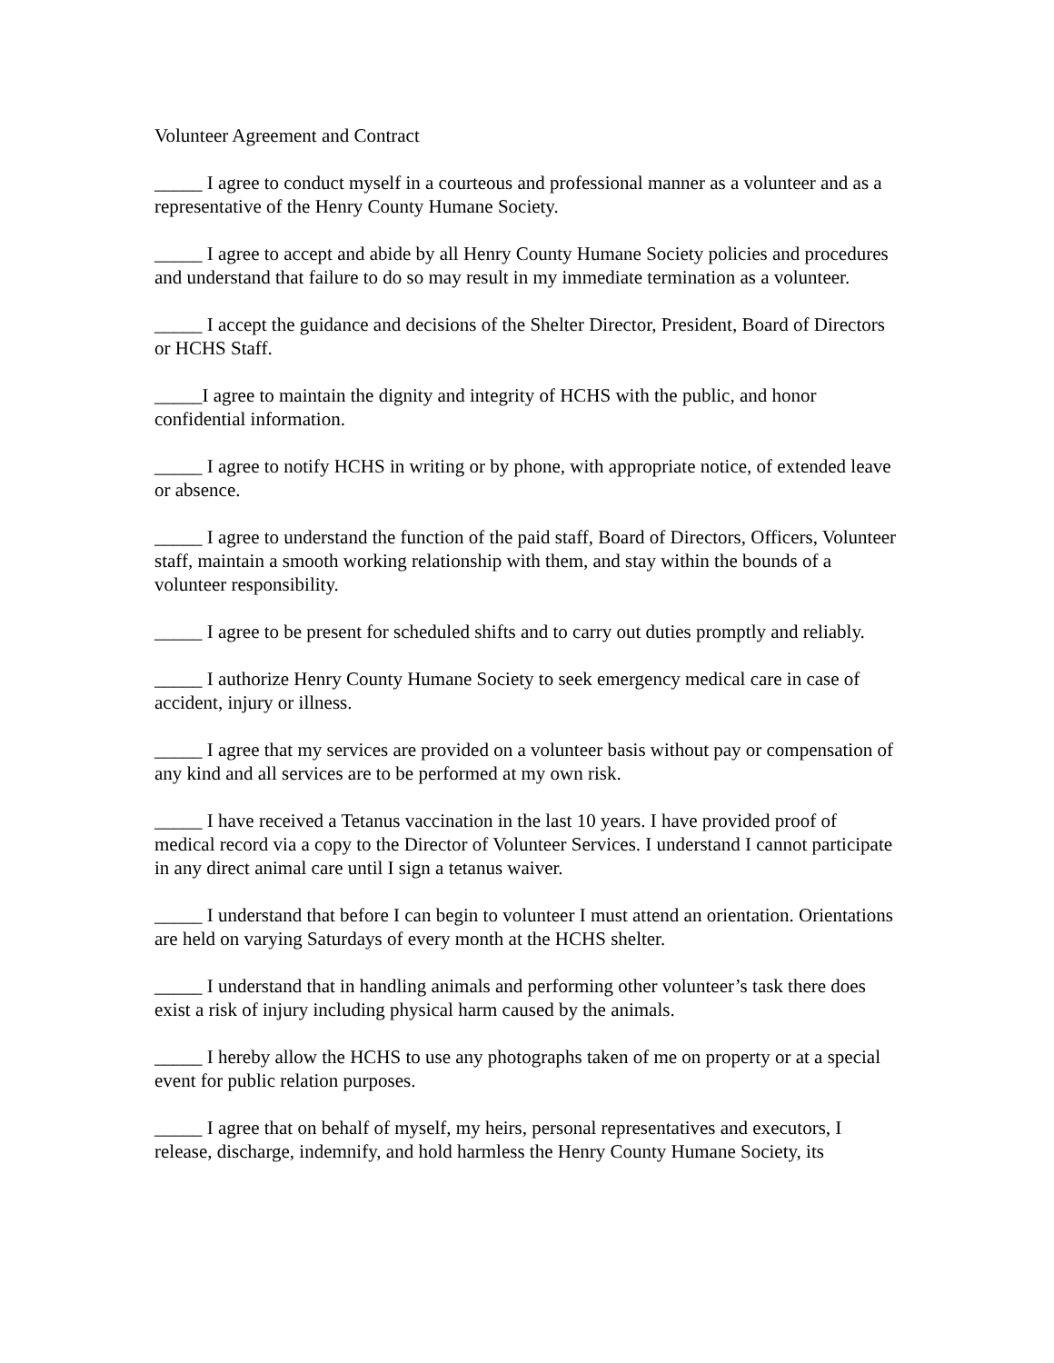Volunteer Agreement and Contract
_____ I agree to conduct myself in a courteous and professional manner as a volunteer and as a representative of the Henry County Humane Society.
_____ I agree to accept and abide by all Henry County Humane Society policies and procedures and understand that failure to do so may result in my immediate termination as a volunteer.
_____ I accept the guidance and decisions of the Shelter Director, President, Board of Directors or HCHS Staff.
_____I agree to maintain the dignity and integrity of HCHS with the public, and honor confidential information.
_____ I agree to notify HCHS in writing or by phone, with appropriate notice, of extended leave or absence.
_____ I agree to understand the function of the paid staff, Board of Directors, Officers, Volunteer staff, maintain a smooth working relationship with them, and stay within the bounds of a volunteer responsibility.
_____ I agree to be present for scheduled shifts and to carry out duties promptly and reliably.
_____ I authorize Henry County Humane Society to seek emergency medical care in case of accident, injury or illness.
_____ I agree that my services are provided on a volunteer basis without pay or compensation of any kind and all services are to be performed at my own risk.
_____ I have received a Tetanus vaccination in the last 10 years. I have provided proof of medical record via a copy to the Director of Volunteer Services. I understand I cannot participate in any direct animal care until I sign a tetanus waiver.
_____ I understand that before I can begin to volunteer I must attend an orientation. Orientations are held on varying Saturdays of every month at the HCHS shelter.
_____ I understand that in handling animals and performing other volunteer’s task there does exist a risk of injury including physical harm caused by the animals.
_____ I hereby allow the HCHS to use any photographs taken of me on property or at a special event for public relation purposes.
_____ I agree that on behalf of myself, my heirs, personal representatives and executors, I release, discharge, indemnify, and hold harmless the Henry County Humane Society, its